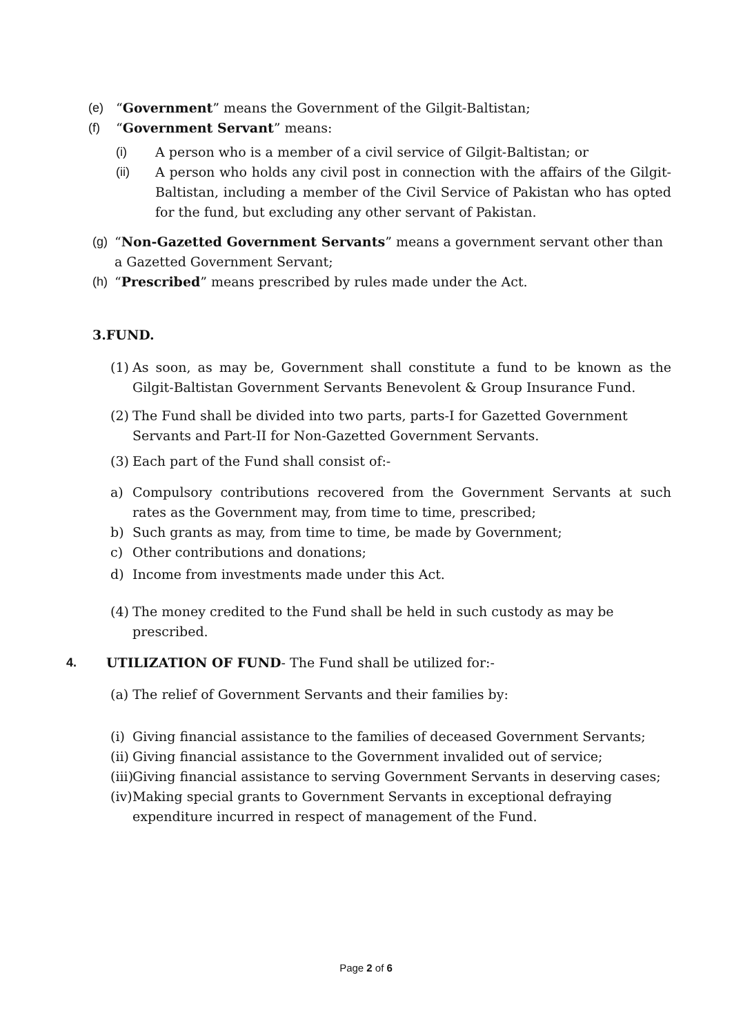(e) “Government” means the Government of the Gilgit-Baltistan;
(f) “Government Servant” means:
(i) A person who is a member of a civil service of Gilgit-Baltistan; or
(ii) A person who holds any civil post in connection with the affairs of the Gilgit-Baltistan, including a member of the Civil Service of Pakistan who has opted for the fund, but excluding any other servant of Pakistan.
(g)
“Non-Gazetted Government Servants” means a government servant other than a Gazetted Government Servant;
(h)
“Prescribed” means prescribed by rules made under the Act.
3.FUND.
(1)
As soon, as may be, Government shall constitute a fund to be known as the Gilgit-Baltistan Government Servants Benevolent & Group Insurance Fund.
(2)
The Fund shall be divided into two parts, parts-I for Gazetted Government Servants and Part-II for Non-Gazetted Government Servants.
(3)
Each part of the Fund shall consist of:-
a) Compulsory contributions recovered from the Government Servants at such rates as the Government may, from time to time, prescribed;
b) Such grants as may, from time to time, be made by Government;
c) Other contributions and donations;
d) Income from investments made under this Act.
(4)
The money credited to the Fund shall be held in such custody as may be prescribed.
4. UTILIZATION OF FUND- The Fund shall be utilized for:-
(a) The relief of Government Servants and their families by:
(i)
Giving financial assistance to the families of deceased Government Servants;
(ii)
Giving financial assistance to the Government invalided out of service;
(iii)
Giving financial assistance to serving Government Servants in deserving cases;
(iv)
Making special grants to Government Servants in exceptional defraying expenditure incurred in respect of management of the Fund.
Page 2 of 6